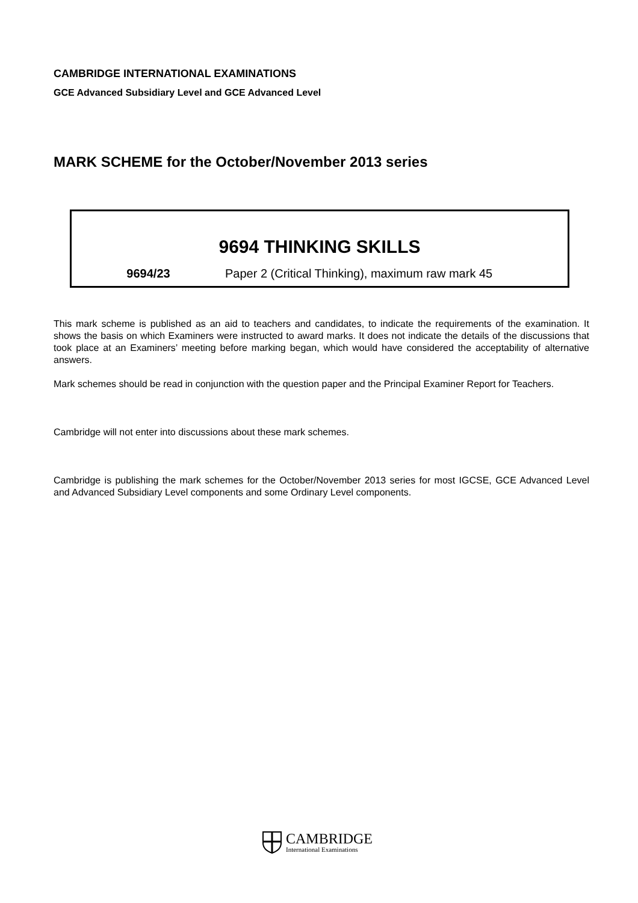CAMBRIDGE INTERNATIONAL EXAMINATIONS
GCE Advanced Subsidiary Level and GCE Advanced Level
MARK SCHEME for the October/November 2013 series
9694 THINKING SKILLS
9694/23 Paper 2 (Critical Thinking), maximum raw mark 45
This mark scheme is published as an aid to teachers and candidates, to indicate the requirements of the examination. It shows the basis on which Examiners were instructed to award marks. It does not indicate the details of the discussions that took place at an Examiners’ meeting before marking began, which would have considered the acceptability of alternative answers.
Mark schemes should be read in conjunction with the question paper and the Principal Examiner Report for Teachers.
Cambridge will not enter into discussions about these mark schemes.
Cambridge is publishing the mark schemes for the October/November 2013 series for most IGCSE, GCE Advanced Level and Advanced Subsidiary Level components and some Ordinary Level components.
CAMBRIDGE
International Examinations